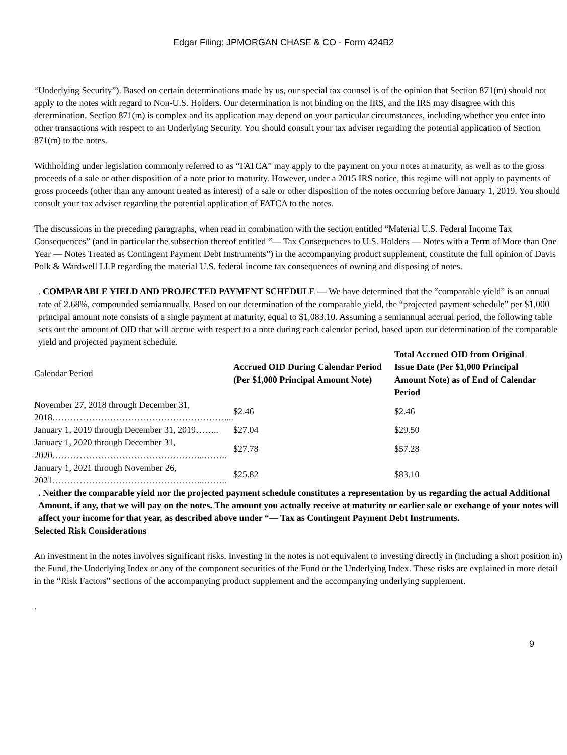Edgar Filing: JPMORGAN CHASE & CO - Form 424B2
“Underlying Security”). Based on certain determinations made by us, our special tax counsel is of the opinion that Section 871(m) should not apply to the notes with regard to Non-U.S. Holders. Our determination is not binding on the IRS, and the IRS may disagree with this determination. Section 871(m) is complex and its application may depend on your particular circumstances, including whether you enter into other transactions with respect to an Underlying Security. You should consult your tax adviser regarding the potential application of Section 871(m) to the notes.
Withholding under legislation commonly referred to as “FATCA” may apply to the payment on your notes at maturity, as well as to the gross proceeds of a sale or other disposition of a note prior to maturity. However, under a 2015 IRS notice, this regime will not apply to payments of gross proceeds (other than any amount treated as interest) of a sale or other disposition of the notes occurring before January 1, 2019. You should consult your tax adviser regarding the potential application of FATCA to the notes.
The discussions in the preceding paragraphs, when read in combination with the section entitled “Material U.S. Federal Income Tax Consequences” (and in particular the subsection thereof entitled “— Tax Consequences to U.S. Holders — Notes with a Term of More than One Year — Notes Treated as Contingent Payment Debt Instruments”) in the accompanying product supplement, constitute the full opinion of Davis Polk & Wardwell LLP regarding the material U.S. federal income tax consequences of owning and disposing of notes.
. COMPARABLE YIELD AND PROJECTED PAYMENT SCHEDULE — We have determined that the “comparable yield” is an annual rate of 2.68%, compounded semiannually. Based on our determination of the comparable yield, the “projected payment schedule” per $1,000 principal amount note consists of a single payment at maturity, equal to $1,083.10. Assuming a semiannual accrual period, the following table sets out the amount of OID that will accrue with respect to a note during each calendar period, based upon our determination of the comparable yield and projected payment schedule.
| Calendar Period | Accrued OID During Calendar Period (Per $1,000 Principal Amount Note) | Total Accrued OID from Original Issue Date (Per $1,000 Principal Amount Note) as of End of Calendar Period |
| November 27, 2018 through December 31, 2018………………………………………………….... | $2.46 | $2.46 |
| January 1, 2019 through December 31, 2019…….. | $27.04 | $29.50 |
| January 1, 2020 through December 31, 2020…………………………………………...…….. | $27.78 | $57.28 |
| January 1, 2021 through November 26, 2021…………………………………………...…….. | $25.82 | $83.10 |
. Neither the comparable yield nor the projected payment schedule constitutes a representation by us regarding the actual Additional Amount, if any, that we will pay on the notes. The amount you actually receive at maturity or earlier sale or exchange of your notes will affect your income for that year, as described above under “— Tax as Contingent Payment Debt Instruments.
Selected Risk Considerations
An investment in the notes involves significant risks. Investing in the notes is not equivalent to investing directly in (including a short position in) the Fund, the Underlying Index or any of the component securities of the Fund or the Underlying Index. These risks are explained in more detail in the “Risk Factors” sections of the accompanying product supplement and the accompanying underlying supplement.
.
9